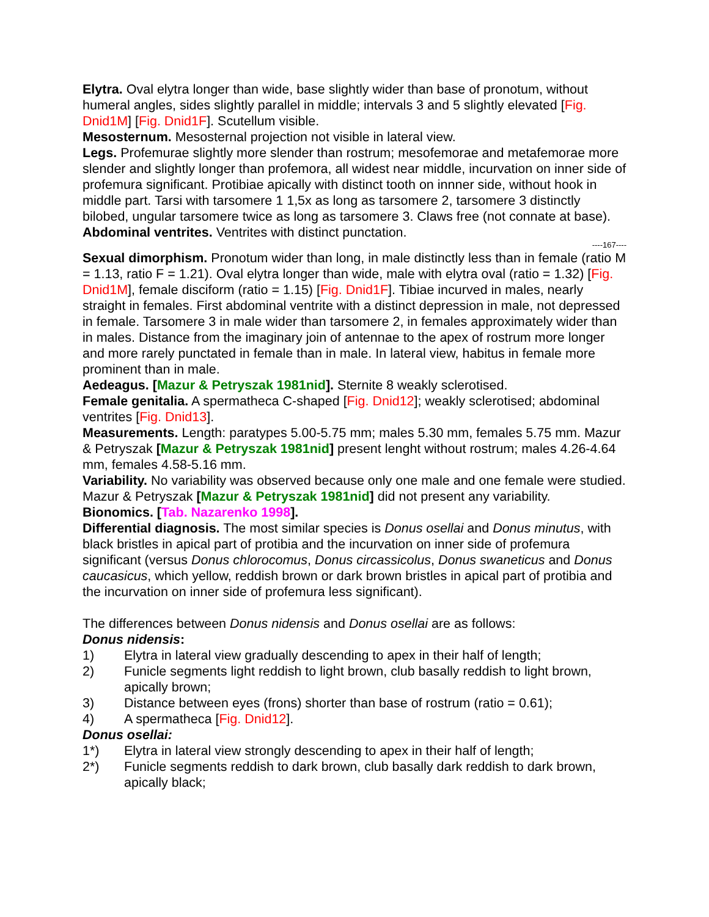Elytra. Oval elytra longer than wide, base slightly wider than base of pronotum, without humeral angles, sides slightly parallel in middle; intervals 3 and 5 slightly elevated [Fig. Dnid1M] [Fig. Dnid1F]. Scutellum visible.
Mesosternum. Mesosternal projection not visible in lateral view.
Legs. Profemurae slightly more slender than rostrum; mesofemorae and metafemorae more slender and slightly longer than profemora, all widest near middle, incurvation on inner side of profemura significant. Protibiae apically with distinct tooth on innner side, without hook in middle part. Tarsi with tarsomere 1 1,5x as long as tarsomere 2, tarsomere 3 distinctly bilobed, ungular tarsomere twice as long as tarsomere 3. Claws free (not connate at base).
Abdominal ventrites. Ventrites with distinct punctation.
----167----
Sexual dimorphism. Pronotum wider than long, in male distinctly less than in female (ratio M = 1.13, ratio F = 1.21). Oval elytra longer than wide, male with elytra oval (ratio = 1.32) [Fig. Dnid1M], female disciform (ratio = 1.15) [Fig. Dnid1F]. Tibiae incurved in males, nearly straight in females. First abdominal ventrite with a distinct depression in male, not depressed in female. Tarsomere 3 in male wider than tarsomere 2, in females approximately wider than in males. Distance from the imaginary join of antennae to the apex of rostrum more longer and more rarely punctated in female than in male. In lateral view, habitus in female more prominent than in male.
Aedeagus. [Mazur & Petryszak 1981nid]. Sternite 8 weakly sclerotised.
Female genitalia. A spermatheca C-shaped [Fig. Dnid12]; weakly sclerotised; abdominal ventrites [Fig. Dnid13].
Measurements. Length: paratypes 5.00-5.75 mm; males 5.30 mm, females 5.75 mm. Mazur & Petryszak [Mazur & Petryszak 1981nid] present lenght without rostrum; males 4.26-4.64 mm, females 4.58-5.16 mm.
Variability. No variability was observed because only one male and one female were studied. Mazur & Petryszak [Mazur & Petryszak 1981nid] did not present any variability.
Bionomics. [Tab. Nazarenko 1998].
Differential diagnosis. The most similar species is Donus osellai and Donus minutus, with black bristles in apical part of protibia and the incurvation on inner side of profemura significant (versus Donus chlorocomus, Donus circassicolus, Donus swaneticus and Donus caucasicus, which yellow, reddish brown or dark brown bristles in apical part of protibia and the incurvation on inner side of profemura less significant).
The differences between Donus nidensis and Donus osellai are as follows:
Donus nidensis:
1) Elytra in lateral view gradually descending to apex in their half of length;
2) Funicle segments light reddish to light brown, club basally reddish to light brown, apically brown;
3) Distance between eyes (frons) shorter than base of rostrum (ratio = 0.61);
4) A spermatheca [Fig. Dnid12].
Donus osellai:
1*) Elytra in lateral view strongly descending to apex in their half of length;
2*) Funicle segments reddish to dark brown, club basally dark reddish to dark brown, apically black;